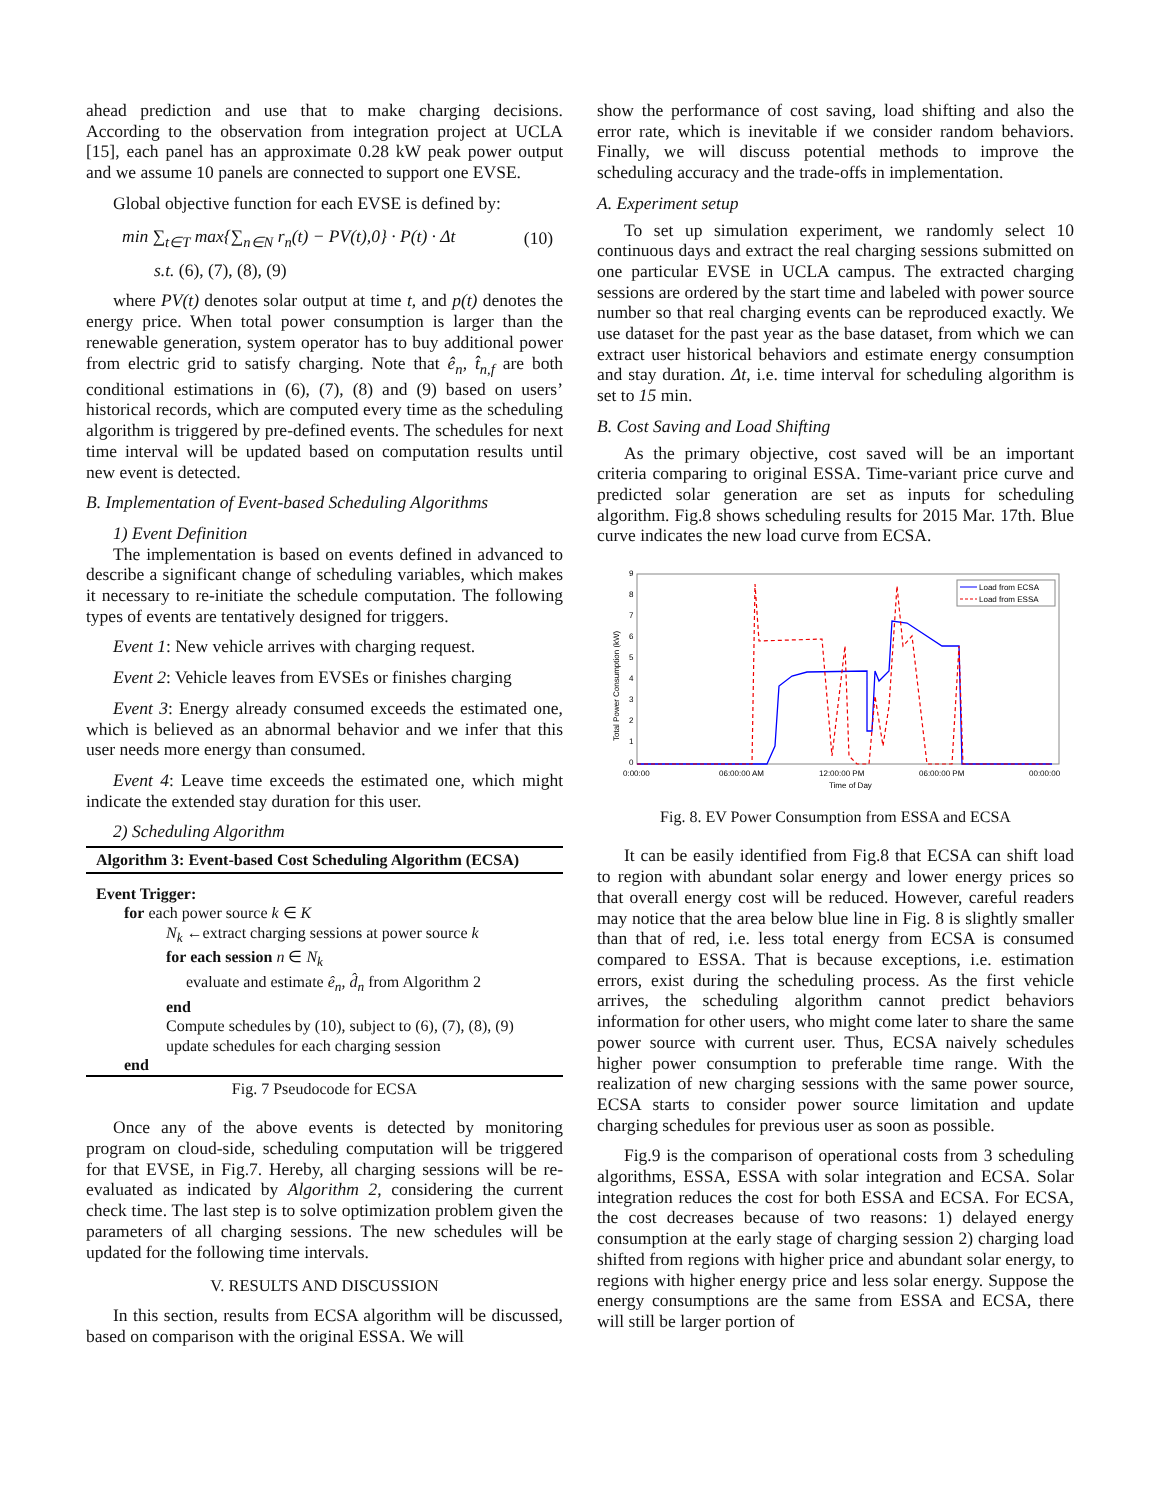ahead prediction and use that to make charging decisions. According to the observation from integration project at UCLA [15], each panel has an approximate 0.28 kW peak power output and we assume 10 panels are connected to support one EVSE.
Global objective function for each EVSE is defined by:
min ∑<sub>t∈T</sub> max{∑<sub>n∈N</sub> r<sub>n</sub>(t) − PV(t),0} · P(t) · Δt (10)
s.t. (6), (7), (8), (9)
where PV(t) denotes solar output at time t, and p(t) denotes the energy price. When total power consumption is larger than the renewable generation, system operator has to buy additional power from electric grid to satisfy charging. Note that ê<sub>n</sub>, t̂<sub>n,f</sub> are both conditional estimations in (6), (7), (8) and (9) based on users’ historical records, which are computed every time as the scheduling algorithm is triggered by pre-defined events. The schedules for next time interval will be updated based on computation results until new event is detected.
B. Implementation of Event-based Scheduling Algorithms
1) Event Definition
The implementation is based on events defined in advanced to describe a significant change of scheduling variables, which makes it necessary to re-initiate the schedule computation. The following types of events are tentatively designed for triggers.
Event 1: New vehicle arrives with charging request.
Event 2: Vehicle leaves from EVSEs or finishes charging
Event 3: Energy already consumed exceeds the estimated one, which is believed as an abnormal behavior and we infer that this user needs more energy than consumed.
Event 4: Leave time exceeds the estimated one, which might indicate the extended stay duration for this user.
2) Scheduling Algorithm
Algorithm 3: Event-based Cost Scheduling Algorithm (ECSA)
Event Trigger:
for each power source k ∈ K
N<sub>k</sub> ←extract charging sessions at power source k
for each session n ∈ N<sub>k</sub>
evaluate and estimate ê<sub>n</sub>, d̂<sub>n</sub> from Algorithm 2
end
Compute schedules by (10), subject to (6), (7), (8), (9)
update schedules for each charging session
end
Fig. 7 Pseudocode for ECSA
Once any of the above events is detected by monitoring program on cloud-side, scheduling computation will be triggered for that EVSE, in Fig.7. Hereby, all charging sessions will be re-evaluated as indicated by Algorithm 2, considering the current check time. The last step is to solve optimization problem given the parameters of all charging sessions. The new schedules will be updated for the following time intervals.
V. RESULTS AND DISCUSSION
In this section, results from ECSA algorithm will be discussed, based on comparison with the original ESSA. We will
show the performance of cost saving, load shifting and also the error rate, which is inevitable if we consider random behaviors. Finally, we will discuss potential methods to improve the scheduling accuracy and the trade-offs in implementation.
A. Experiment setup
To set up simulation experiment, we randomly select 10 continuous days and extract the real charging sessions submitted on one particular EVSE in UCLA campus. The extracted charging sessions are ordered by the start time and labeled with power source number so that real charging events can be reproduced exactly. We use dataset for the past year as the base dataset, from which we can extract user historical behaviors and estimate energy consumption and stay duration. Δt, i.e. time interval for scheduling algorithm is set to 15 min.
B. Cost Saving and Load Shifting
As the primary objective, cost saved will be an important criteria comparing to original ESSA. Time-variant price curve and predicted solar generation are set as inputs for scheduling algorithm. Fig.8 shows scheduling results for 2015 Mar. 17th. Blue curve indicates the new load curve from ECSA.
9
8
7
6
5
4
3
2
1
0
Total Power Consumption (kW)
0:00:00
06:00:00 AM
12:00:00 PM
06:00:00 PM
00:00:00
Time of Day
Load from ECSA
Load from ESSA
Fig. 8. EV Power Consumption from ESSA and ECSA
It can be easily identified from Fig.8 that ECSA can shift load to region with abundant solar energy and lower energy prices so that overall energy cost will be reduced. However, careful readers may notice that the area below blue line in Fig. 8 is slightly smaller than that of red, i.e. less total energy from ECSA is consumed compared to ESSA. That is because exceptions, i.e. estimation errors, exist during the scheduling process. As the first vehicle arrives, the scheduling algorithm cannot predict behaviors information for other users, who might come later to share the same power source with current user. Thus, ECSA naively schedules higher power consumption to preferable time range. With the realization of new charging sessions with the same power source, ECSA starts to consider power source limitation and update charging schedules for previous user as soon as possible.
Fig.9 is the comparison of operational costs from 3 scheduling algorithms, ESSA, ESSA with solar integration and ECSA. Solar integration reduces the cost for both ESSA and ECSA. For ECSA, the cost decreases because of two reasons: 1) delayed energy consumption at the early stage of charging session 2) charging load shifted from regions with higher price and abundant solar energy, to regions with higher energy price and less solar energy. Suppose the energy consumptions are the same from ESSA and ECSA, there will still be larger portion of